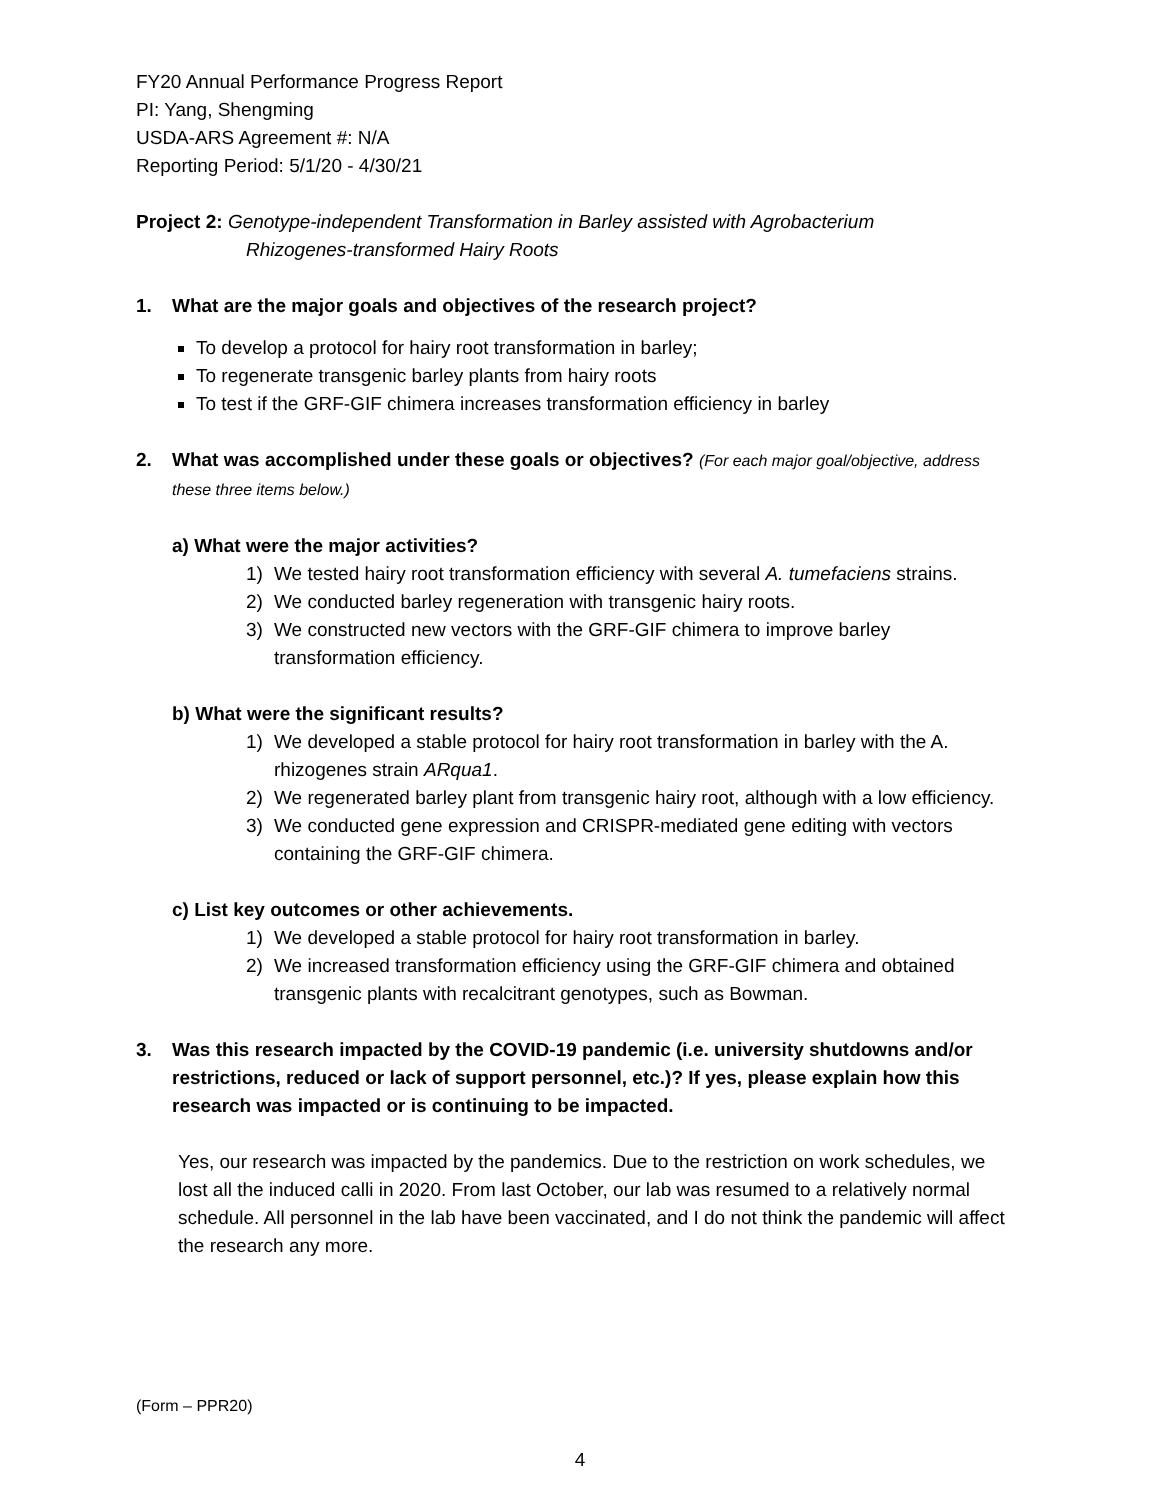FY20 Annual Performance Progress Report
PI: Yang, Shengming
USDA-ARS Agreement #: N/A
Reporting Period: 5/1/20 - 4/30/21
Project 2: Genotype-independent Transformation in Barley assisted with Agrobacterium
Rhizogenes-transformed Hairy Roots
1. What are the major goals and objectives of the research project?
To develop a protocol for hairy root transformation in barley;
To regenerate transgenic barley plants from hairy roots
To test if the GRF-GIF chimera increases transformation efficiency in barley
2. What was accomplished under these goals or objectives? (For each major goal/objective, address these three items below.)
a) What were the major activities?
1) We tested hairy root transformation efficiency with several A. tumefaciens strains.
2) We conducted barley regeneration with transgenic hairy roots.
3) We constructed new vectors with the GRF-GIF chimera to improve barley transformation efficiency.
b) What were the significant results?
1) We developed a stable protocol for hairy root transformation in barley with the A. rhizogenes strain ARqua1.
2) We regenerated barley plant from transgenic hairy root, although with a low efficiency.
3) We conducted gene expression and CRISPR-mediated gene editing with vectors containing the GRF-GIF chimera.
c) List key outcomes or other achievements.
1) We developed a stable protocol for hairy root transformation in barley.
2) We increased transformation efficiency using the GRF-GIF chimera and obtained transgenic plants with recalcitrant genotypes, such as Bowman.
3. Was this research impacted by the COVID-19 pandemic (i.e. university shutdowns and/or restrictions, reduced or lack of support personnel, etc.)? If yes, please explain how this research was impacted or is continuing to be impacted.
Yes, our research was impacted by the pandemics. Due to the restriction on work schedules, we lost all the induced calli in 2020. From last October, our lab was resumed to a relatively normal schedule. All personnel in the lab have been vaccinated, and I do not think the pandemic will affect the research any more.
(Form – PPR20)
4